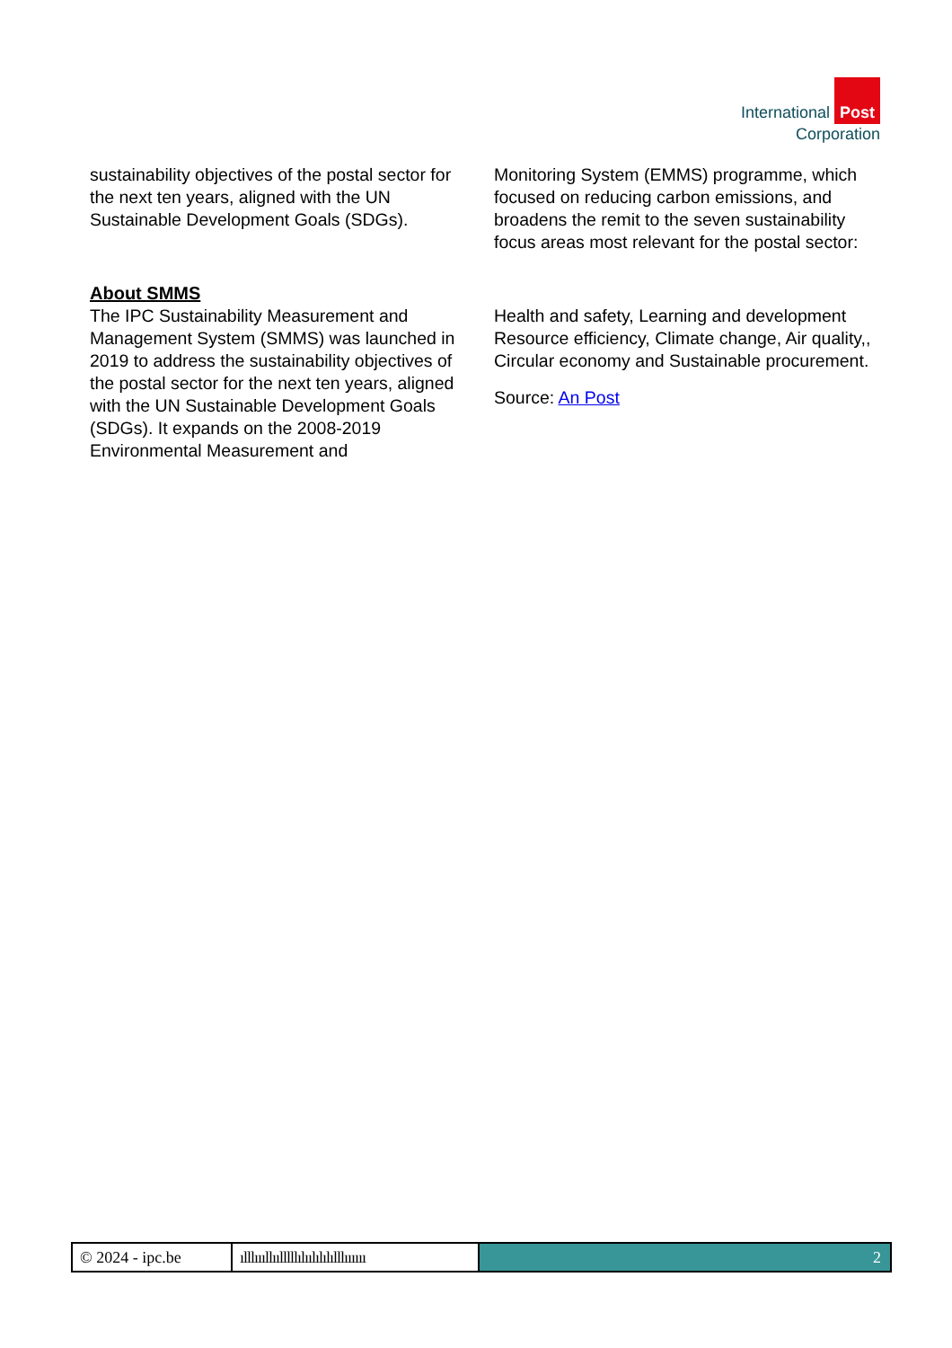International Post
Corporation
sustainability objectives of the postal sector for the next ten years, aligned with the UN Sustainable Development Goals (SDGs).
About SMMS
The IPC Sustainability Measurement and Management System (SMMS) was launched in 2019 to address the sustainability objectives of the postal sector for the next ten years, aligned with the UN Sustainable Development Goals (SDGs). It expands on the 2008-2019 Environmental Measurement and
Monitoring System (EMMS) programme, which focused on reducing carbon emissions, and broadens the remit to the seven sustainability focus areas most relevant for the postal sector:
Health and safety, Learning and development Resource efficiency, Climate change, Air quality,, Circular economy and Sustainable procurement.
Source: An Post
© 2024 - ipc.be ılllıııllıılllllılıılılılılllıııııı
2